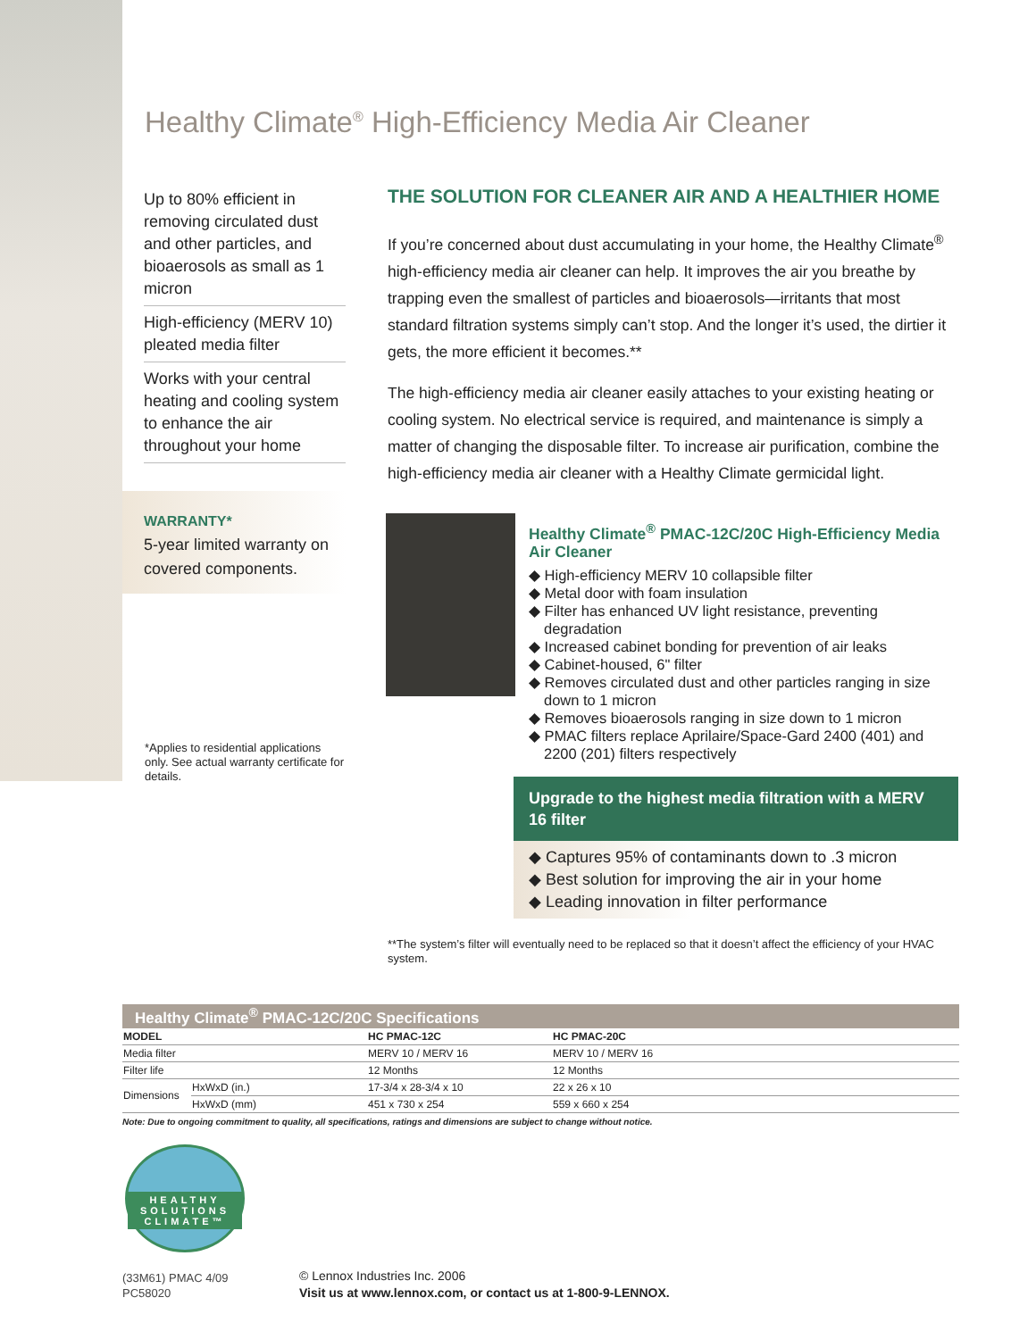Healthy Climate<sup>®</sup> High-Efficiency Media Air Cleaner
Up to 80% efficient in removing circulated dust and other particles, and bioaerosols as small as 1 micron
High-efficiency (MERV 10) pleated media filter
Works with your central heating and cooling system to enhance the air throughout your home
THE SOLUTION FOR CLEANER AIR AND A HEALTHIER HOME
If you’re concerned about dust accumulating in your home, the Healthy Climate<sup>®</sup> high-efficiency media air cleaner can help. It improves the air you breathe by trapping even the smallest of particles and bioaerosols—irritants that most standard filtration systems simply can’t stop. And the longer it’s used, the dirtier it gets, the more efficient it becomes.**
The high-efficiency media air cleaner easily attaches to your existing heating or cooling system. No electrical service is required, and maintenance is simply a matter of changing the disposable filter. To increase air purification, combine the high-efficiency media air cleaner with a Healthy Climate germicidal light.
WARRANTY*
5-year limited warranty on covered components.
*Applies to residential applications only. See actual warranty certificate for details.
Healthy Climate<sup>®</sup> PMAC-12C/20C High-Efficiency Media Air Cleaner
◆ High-efficiency MERV 10 collapsible filter
◆ Metal door with foam insulation
◆ Filter has enhanced UV light resistance, preventing degradation
◆ Increased cabinet bonding for prevention of air leaks
◆ Cabinet-housed, 6" filter
◆ Removes circulated dust and other particles ranging in size down to 1 micron
◆ Removes bioaerosols ranging in size down to 1 micron
◆ PMAC filters replace Aprilaire/Space-Gard 2400 (401) and 2200 (201) filters respectively
Upgrade to the highest media filtration with a MERV 16 filter
◆ Captures 95% of contaminants down to .3 micron
◆ Best solution for improving the air in your home
◆ Leading innovation in filter performance
**The system’s filter will eventually need to be replaced so that it doesn’t affect the efficiency of your HVAC system.
Healthy Climate<sup>®</sup> PMAC-12C/20C Specifications
| MODEL | | HC PMAC-12C | HC PMAC-20C |
| --- | --- | --- | --- |
| Media filter | | MERV 10 / MERV 16 | MERV 10 / MERV 16 |
| Filter life | | 12 Months | 12 Months |
| Dimensions | HxWxD (in.) | 17-3/4 x 28-3/4 x 10 | 22 x 26 x 10 |
| | HxWxD (mm) | 451 x 730 x 254 | 559 x 660 x 254 |
Note: Due to ongoing commitment to quality, all specifications, ratings and dimensions are subject to change without notice.
HEALTHY SOLUTIONS CLIMATE™
(33M61) PMAC 4/09
PC58020
© Lennox Industries Inc. 2006
Visit us at www.lennox.com, or contact us at 1-800-9-LENNOX.